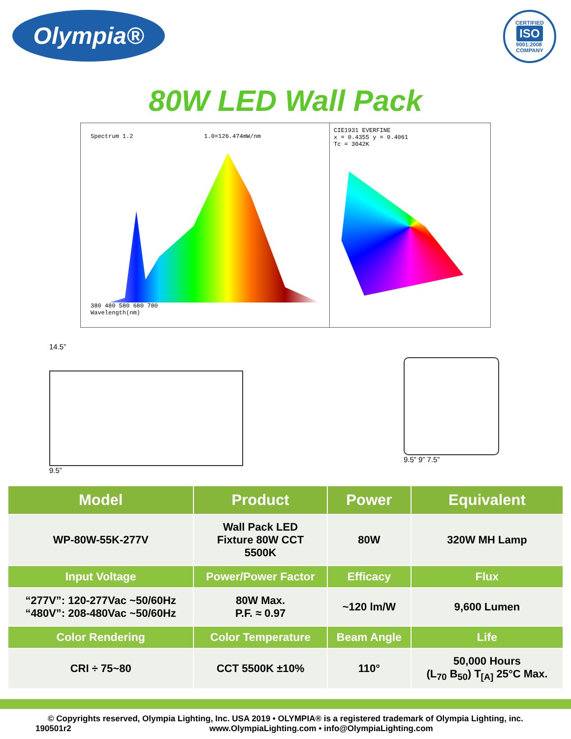Olympia®
CERTIFIED
ISO
9001:2008
COMPANY
80W LED Wall Pack
Spectrum 1.2 1.0=126.474mW/nm
380 480 580 680 780
Wavelength(nm)
CIE1931 EVERFINE
x = 0.4355 y = 0.4061
Tc = 3042K
14.5”
9.5”
9.5” 9” 7.5”
| Model | Product | Power | Equivalent |
| --- | --- | --- | --- |
| WP-80W-55K-277V | Wall Pack LED Fixture 80W CCT 5500K | 80W | 320W MH Lamp |
| Input Voltage | Power/Power Factor | Efficacy | Flux |
| “277V”: 120-277Vac ~50/60Hz “480V”: 208-480Vac ~50/60Hz | 80W Max. P.F. ≈ 0.97 | ~120 lm/W | 9,600 Lumen |
| Color Rendering | Color Temperature | Beam Angle | Life |
| CRI ÷ 75~80 | CCT 5500K ±10% | 110° | 50,000 Hours (L<sub>70</sub> B<sub>50</sub>) T<sub>[A]</sub> 25°C Max. |
© Copyrights reserved, Olympia Lighting, Inc. USA 2019 • OLYMPIA® is a registered trademark of Olympia Lighting, inc.
190501r2 www.OlympiaLighting.com • info@OlympiaLighting.com